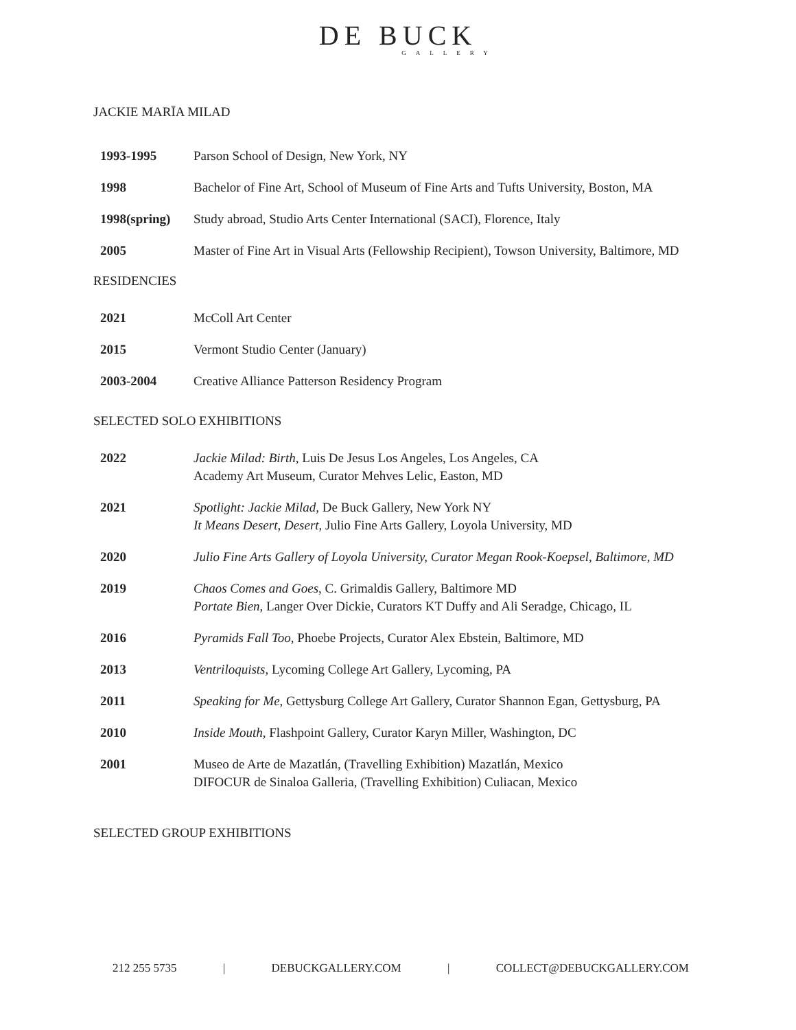DE BUCK
GALLERY
JACKIE MARĪA MILAD
| 1993-1995 | Parson School of Design, New York, NY |
| 1998 | Bachelor of Fine Art, School of Museum of Fine Arts and Tufts University, Boston, MA |
| 1998(spring) | Study abroad, Studio Arts Center International (SACI), Florence, Italy |
| 2005 | Master of Fine Art in Visual Arts (Fellowship Recipient), Towson University, Baltimore, MD |
RESIDENCIES
| 2021 | McColl Art Center |
| 2015 | Vermont Studio Center (January) |
| 2003-2004 | Creative Alliance Patterson Residency Program |
SELECTED SOLO EXHIBITIONS
| 2022 | Jackie Milad: Birth, Luis De Jesus Los Angeles, Los Angeles, CA Academy Art Museum, Curator Mehves Lelic, Easton, MD |
| 2021 | Spotlight: Jackie Milad, De Buck Gallery, New York NY It Means Desert, Desert, Julio Fine Arts Gallery, Loyola University, MD |
| 2020 | Julio Fine Arts Gallery of Loyola University, Curator Megan Rook-Koepsel, Baltimore, MD |
| 2019 | Chaos Comes and Goes , C. Grimaldis Gallery, Baltimore MD Portate Bien , Langer Over Dickie, Curators KT Duffy and Ali Seradge, Chicago, IL |
| 2016 | Pyramids Fall Too , Phoebe Projects, Curator Alex Ebstein, Baltimore, MD |
| 2013 | Ventriloquists , Lycoming College Art Gallery, Lycoming, PA |
| 2011 | Speaking for Me , Gettysburg College Art Gallery, Curator Shannon Egan, Gettysburg, PA |
| 2010 | Inside Mouth , Flashpoint Gallery, Curator Karyn Miller, Washington, DC |
| 2001 | Museo de Arte de Mazatlán, (Travelling Exhibition) Mazatlán, Mexico DIFOCUR de Sinaloa Galleria, (Travelling Exhibition) Culiacan, Mexico |
SELECTED GROUP EXHIBITIONS
212 255 5735 | DEBUCKGALLERY.COM | COLLECT@DEBUCKGALLERY.COM